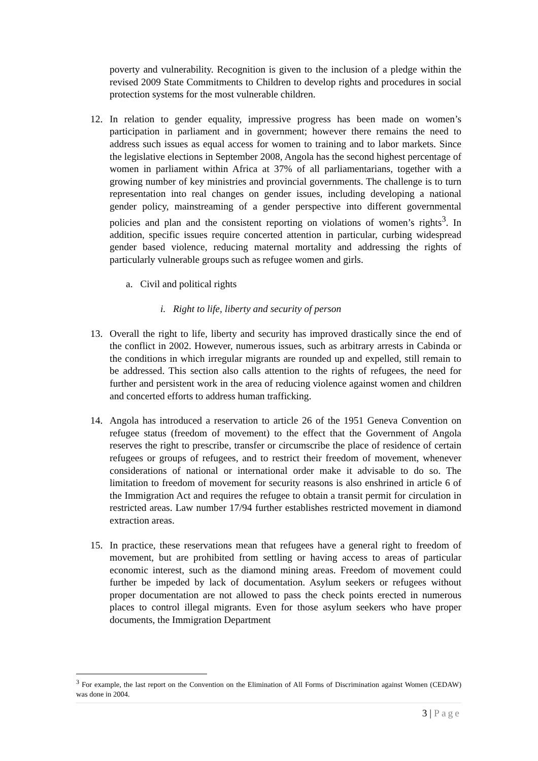poverty and vulnerability. Recognition is given to the inclusion of a pledge within the revised 2009 State Commitments to Children to develop rights and procedures in social protection systems for the most vulnerable children.
12. In relation to gender equality, impressive progress has been made on women’s participation in parliament and in government; however there remains the need to address such issues as equal access for women to training and to labor markets. Since the legislative elections in September 2008, Angola has the second highest percentage of women in parliament within Africa at 37% of all parliamentarians, together with a growing number of key ministries and provincial governments. The challenge is to turn representation into real changes on gender issues, including developing a national gender policy, mainstreaming of a gender perspective into different governmental policies and plan and the consistent reporting on violations of women’s rights<sup>3</sup>. In addition, specific issues require concerted attention in particular, curbing widespread gender based violence, reducing maternal mortality and addressing the rights of particularly vulnerable groups such as refugee women and girls.
a. Civil and political rights
i. Right to life, liberty and security of person
13. Overall the right to life, liberty and security has improved drastically since the end of the conflict in 2002. However, numerous issues, such as arbitrary arrests in Cabinda or the conditions in which irregular migrants are rounded up and expelled, still remain to be addressed. This section also calls attention to the rights of refugees, the need for further and persistent work in the area of reducing violence against women and children and concerted efforts to address human trafficking.
14. Angola has introduced a reservation to article 26 of the 1951 Geneva Convention on refugee status (freedom of movement) to the effect that the Government of Angola reserves the right to prescribe, transfer or circumscribe the place of residence of certain refugees or groups of refugees, and to restrict their freedom of movement, whenever considerations of national or international order make it advisable to do so. The limitation to freedom of movement for security reasons is also enshrined in article 6 of the Immigration Act and requires the refugee to obtain a transit permit for circulation in restricted areas. Law number 17/94 further establishes restricted movement in diamond extraction areas.
15. In practice, these reservations mean that refugees have a general right to freedom of movement, but are prohibited from settling or having access to areas of particular economic interest, such as the diamond mining areas. Freedom of movement could further be impeded by lack of documentation. Asylum seekers or refugees without proper documentation are not allowed to pass the check points erected in numerous places to control illegal migrants. Even for those asylum seekers who have proper documents, the Immigration Department
<sup>3</sup> For example, the last report on the Convention on the Elimination of All Forms of Discrimination against Women (CEDAW) was done in 2004.
3 | Page